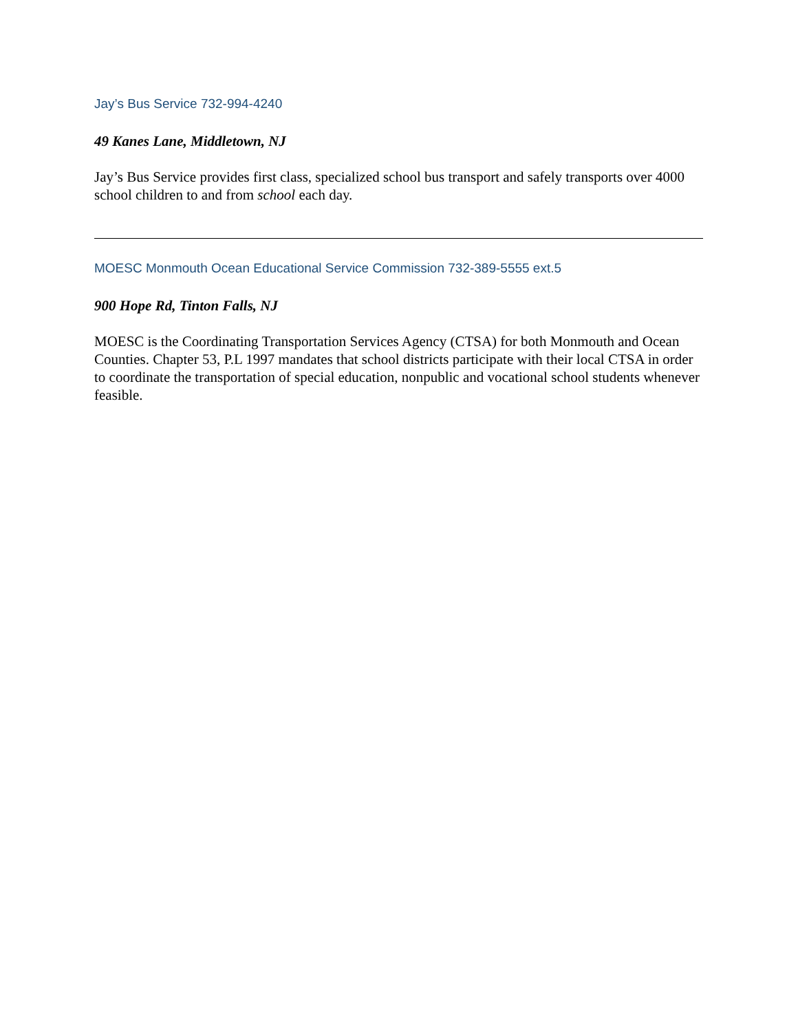Jay’s Bus Service 732-994-4240
49 Kanes Lane, Middletown, NJ
Jay’s Bus Service provides first class, specialized school bus transport and safely transports over 4000 school children to and from school each day.
MOESC Monmouth Ocean Educational Service Commission 732-389-5555 ext.5
900 Hope Rd, Tinton Falls, NJ
MOESC is the Coordinating Transportation Services Agency (CTSA) for both Monmouth and Ocean Counties. Chapter 53, P.L 1997 mandates that school districts participate with their local CTSA in order to coordinate the transportation of special education, nonpublic and vocational school students whenever feasible.